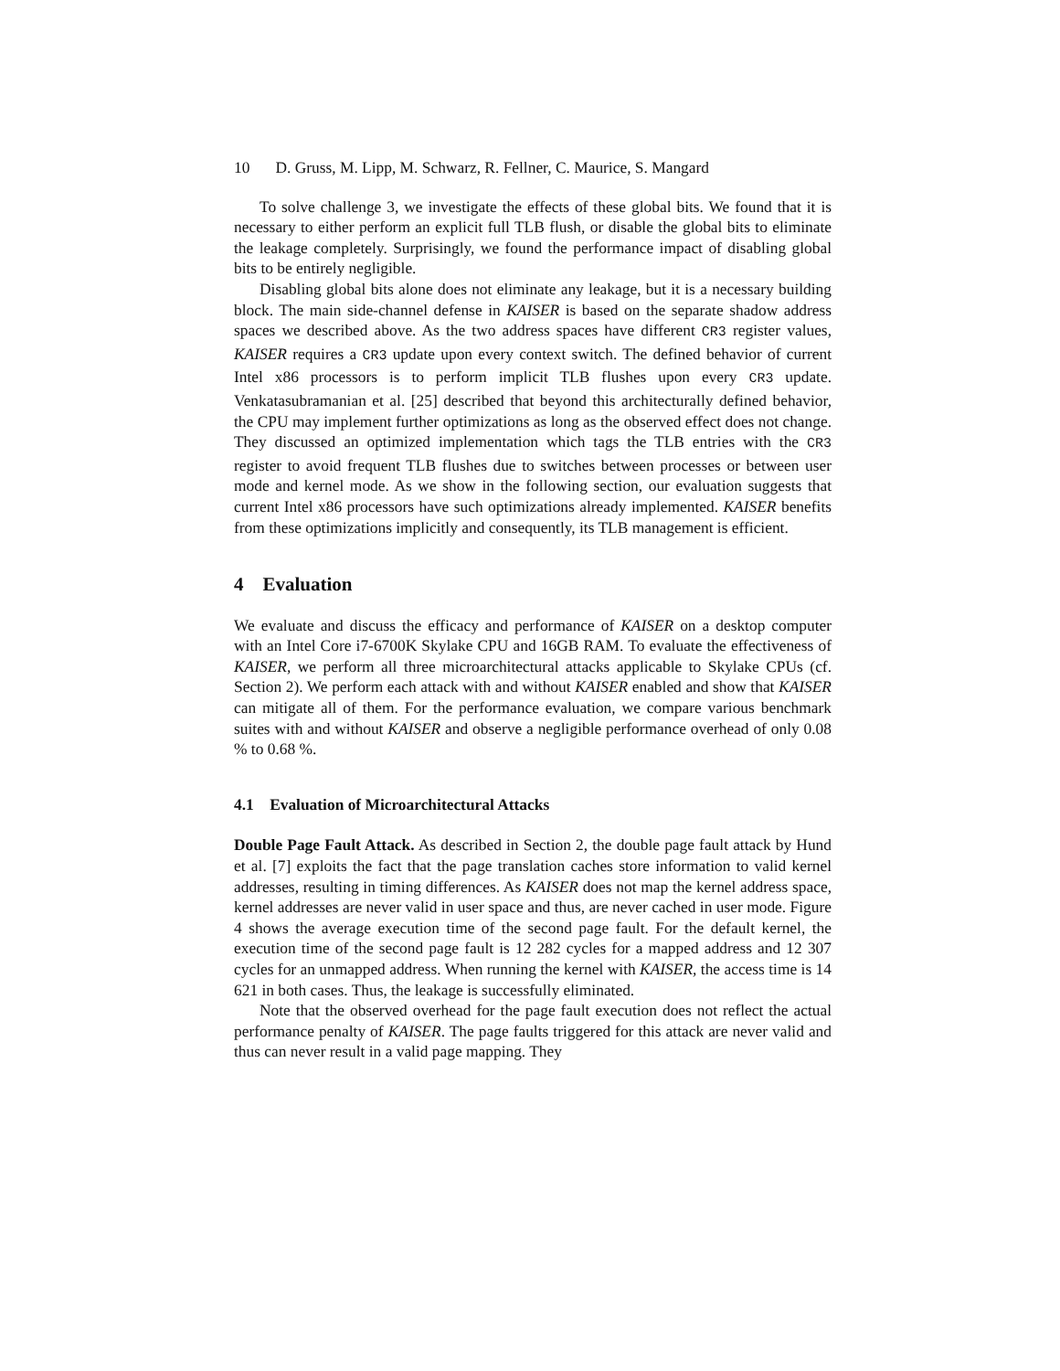10 D. Gruss, M. Lipp, M. Schwarz, R. Fellner, C. Maurice, S. Mangard
To solve challenge 3, we investigate the effects of these global bits. We found that it is necessary to either perform an explicit full TLB flush, or disable the global bits to eliminate the leakage completely. Surprisingly, we found the performance impact of disabling global bits to be entirely negligible.
Disabling global bits alone does not eliminate any leakage, but it is a necessary building block. The main side-channel defense in KAISER is based on the separate shadow address spaces we described above. As the two address spaces have different CR3 register values, KAISER requires a CR3 update upon every context switch. The defined behavior of current Intel x86 processors is to perform implicit TLB flushes upon every CR3 update. Venkatasubramanian et al. [25] described that beyond this architecturally defined behavior, the CPU may implement further optimizations as long as the observed effect does not change. They discussed an optimized implementation which tags the TLB entries with the CR3 register to avoid frequent TLB flushes due to switches between processes or between user mode and kernel mode. As we show in the following section, our evaluation suggests that current Intel x86 processors have such optimizations already implemented. KAISER benefits from these optimizations implicitly and consequently, its TLB management is efficient.
4 Evaluation
We evaluate and discuss the efficacy and performance of KAISER on a desktop computer with an Intel Core i7-6700K Skylake CPU and 16GB RAM. To evaluate the effectiveness of KAISER, we perform all three microarchitectural attacks applicable to Skylake CPUs (cf. Section 2). We perform each attack with and without KAISER enabled and show that KAISER can mitigate all of them. For the performance evaluation, we compare various benchmark suites with and without KAISER and observe a negligible performance overhead of only 0.08 % to 0.68 %.
4.1 Evaluation of Microarchitectural Attacks
Double Page Fault Attack. As described in Section 2, the double page fault attack by Hund et al. [7] exploits the fact that the page translation caches store information to valid kernel addresses, resulting in timing differences. As KAISER does not map the kernel address space, kernel addresses are never valid in user space and thus, are never cached in user mode. Figure 4 shows the average execution time of the second page fault. For the default kernel, the execution time of the second page fault is 12 282 cycles for a mapped address and 12 307 cycles for an unmapped address. When running the kernel with KAISER, the access time is 14 621 in both cases. Thus, the leakage is successfully eliminated.
Note that the observed overhead for the page fault execution does not reflect the actual performance penalty of KAISER. The page faults triggered for this attack are never valid and thus can never result in a valid page mapping. They